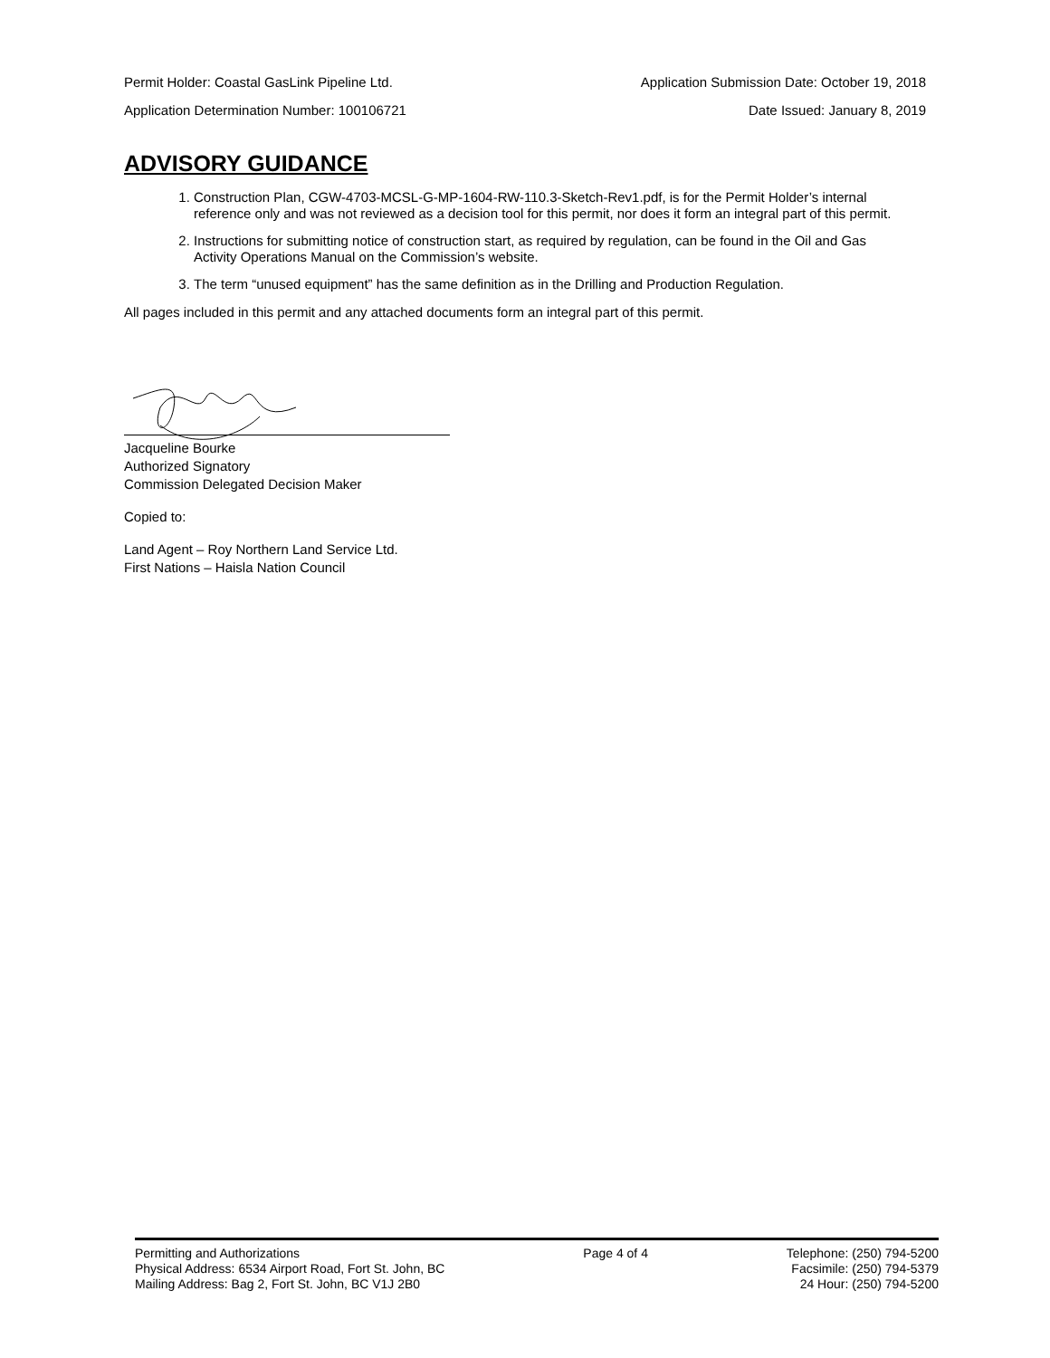Permit Holder: Coastal GasLink Pipeline Ltd. Application Submission Date: October 19, 2018
Application Determination Number: 100106721 Date Issued: January 8, 2019
ADVISORY GUIDANCE
1. Construction Plan, CGW-4703-MCSL-G-MP-1604-RW-110.3-Sketch-Rev1.pdf, is for the Permit Holder’s internal reference only and was not reviewed as a decision tool for this permit, nor does it form an integral part of this permit.
2. Instructions for submitting notice of construction start, as required by regulation, can be found in the Oil and Gas Activity Operations Manual on the Commission’s website.
3. The term “unused equipment” has the same definition as in the Drilling and Production Regulation.
All pages included in this permit and any attached documents form an integral part of this permit.
Jacqueline Bourke
Authorized Signatory
Commission Delegated Decision Maker
Copied to:
Land Agent – Roy Northern Land Service Ltd.
First Nations – Haisla Nation Council
Permitting and Authorizations
Physical Address: 6534 Airport Road, Fort St. John, BC
Mailing Address: Bag 2, Fort St. John, BC V1J 2B0
Page 4 of 4 Telephone: (250) 794-5200
Facsimile: (250) 794-5379
24 Hour: (250) 794-5200